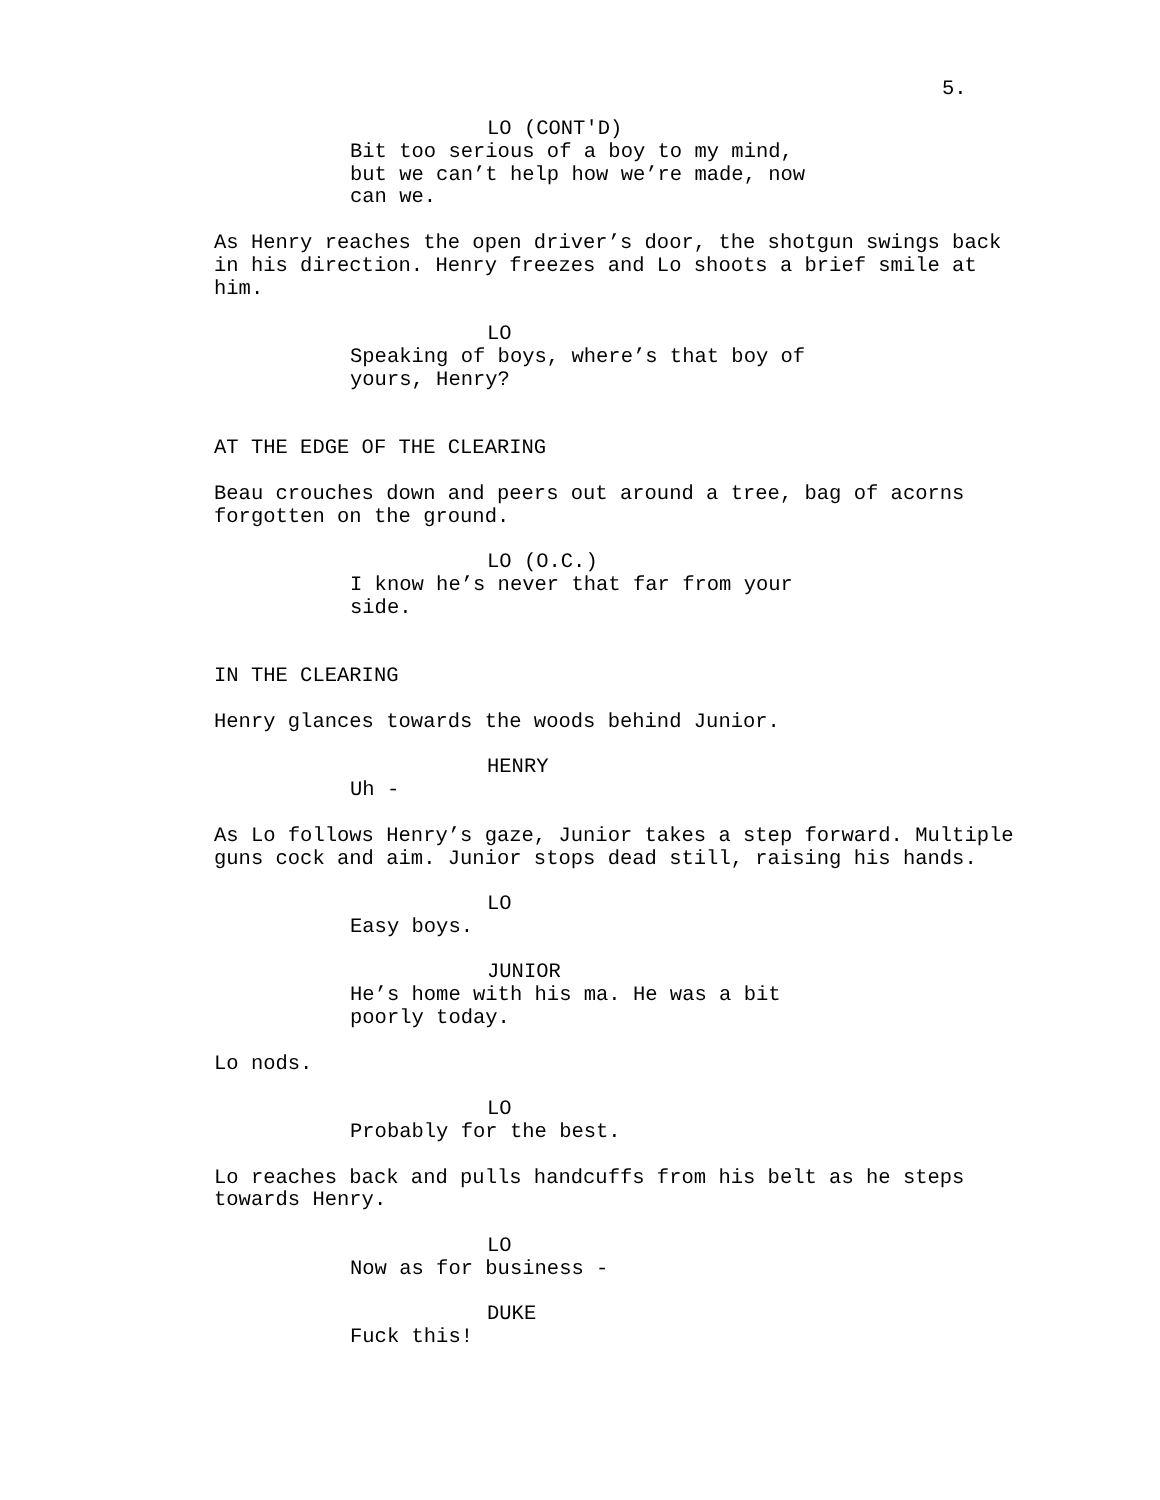5.
LO (CONT'D)
Bit too serious of a boy to my mind, but we can’t help how we’re made, now can we.
As Henry reaches the open driver’s door, the shotgun swings back in his direction. Henry freezes and Lo shoots a brief smile at him.
LO
Speaking of boys, where’s that boy of yours, Henry?
AT THE EDGE OF THE CLEARING
Beau crouches down and peers out around a tree, bag of acorns forgotten on the ground.
LO (O.C.)
I know he’s never that far from your side.
IN THE CLEARING
Henry glances towards the woods behind Junior.
HENRY
Uh -
As Lo follows Henry’s gaze, Junior takes a step forward. Multiple guns cock and aim. Junior stops dead still, raising his hands.
LO
Easy boys.
JUNIOR
He’s home with his ma. He was a bit poorly today.
Lo nods.
LO
Probably for the best.
Lo reaches back and pulls handcuffs from his belt as he steps towards Henry.
LO
Now as for business -
DUKE
Fuck this!